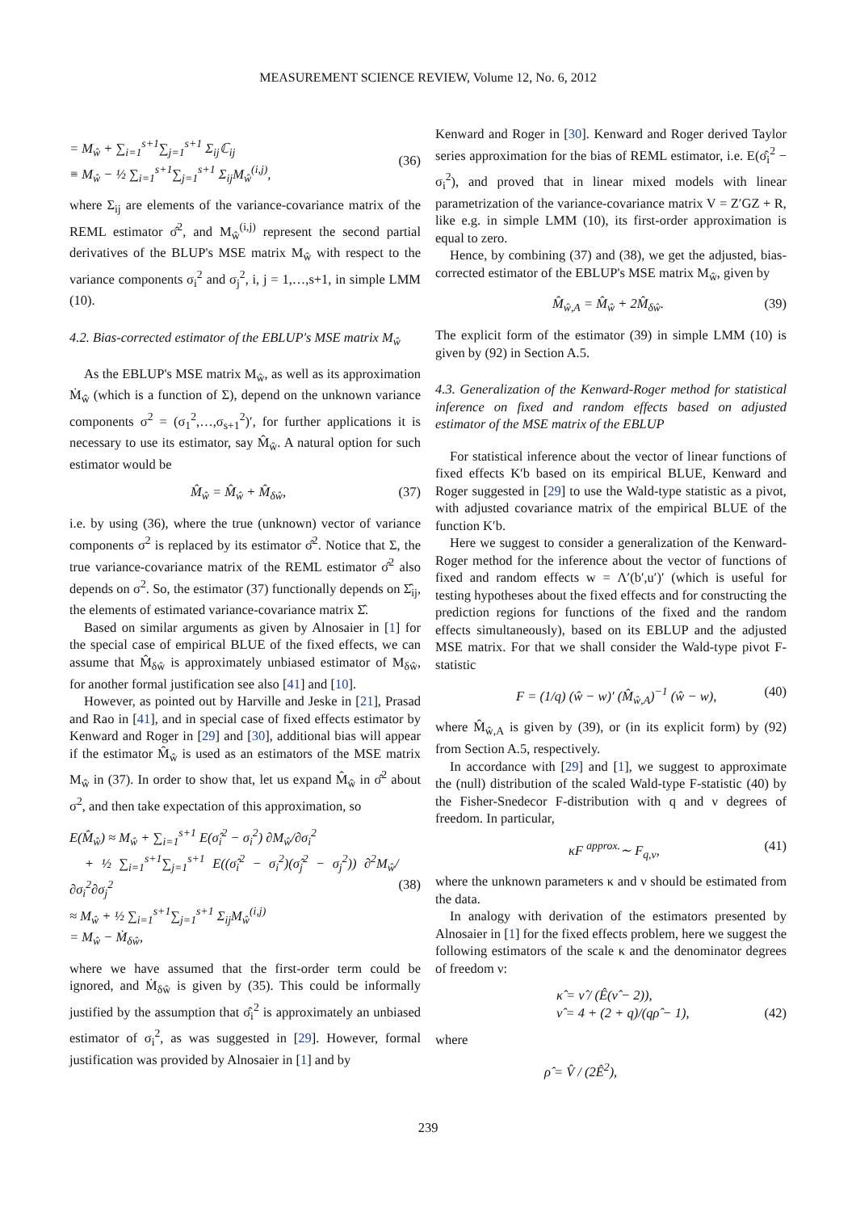MEASUREMENT SCIENCE REVIEW, Volume 12, No. 6, 2012
= M<sub>ŵ</sub> + ∑<sub>i=1</sub><sup>s+1</sup>∑<sub>j=1</sub><sup>s+1</sup> Σ<sub>ij</sub>ℂ<sub>ij</sub>
≡ M<sub>ŵ</sub> − ½ ∑<sub>i=1</sub><sup>s+1</sup>∑<sub>j=1</sub><sup>s+1</sup> Σ<sub>ij</sub>M<sub>ŵ</sub><sup>(i,j)</sup>,
(36)
where Σ<sub>ij</sub> are elements of the variance-covariance matrix of the REML estimator σ̂<sup>2</sup>, and M<sub>ŵ</sub><sup>(i,j)</sup> represent the second partial derivatives of the BLUP's MSE matrix M<sub>ŵ</sub> with respect to the variance components σ<sub>i</sub><sup>2</sup> and σ<sub>j</sub><sup>2</sup>, i, j = 1,…,s+1, in simple LMM (10).
4.2. Bias-corrected estimator of the EBLUP's MSE matrix M<sub>ŵ</sub>
As the EBLUP's MSE matrix M<sub>ŵ</sub>, as well as its approximation Ṁ<sub>ŵ</sub> (which is a function of Σ), depend on the unknown variance components σ<sup>2</sup> = (σ<sub>1</sub><sup>2</sup>,…,σ<sub>s+1</sub><sup>2</sup>)′, for further applications it is necessary to use its estimator, say M̂<sub>ŵ</sub>. A natural option for such estimator would be
M̂<sub>ŵ</sub> = M̂<sub>ŵ</sub> + M̂<sub>δŵ</sub>, (37)
i.e. by using (36), where the true (unknown) vector of variance components σ<sup>2</sup> is replaced by its estimator σ̂<sup>2</sup>. Notice that Σ, the true variance-covariance matrix of the REML estimator σ̂<sup>2</sup> also depends on σ<sup>2</sup>. So, the estimator (37) functionally depends on Σ̂<sub>ij</sub>, the elements of estimated variance-covariance matrix Σ̂.
Based on similar arguments as given by Alnosaier in [1] for the special case of empirical BLUE of the fixed effects, we can assume that M̂<sub>δŵ</sub> is approximately unbiased estimator of M<sub>δŵ</sub>, for another formal justification see also [41] and [10].
However, as pointed out by Harville and Jeske in [21], Prasad and Rao in [41], and in special case of fixed effects estimator by Kenward and Roger in [29] and [30], additional bias will appear if the estimator M̂<sub>ŵ</sub> is used as an estimators of the MSE matrix M<sub>ŵ</sub> in (37). In order to show that, let us expand M̂<sub>ŵ</sub> in σ̂<sup>2</sup> about σ<sup>2</sup>, and then take expectation of this approximation, so
E(M̂<sub>ŵ</sub>) ≈ M<sub>ŵ</sub> + ∑<sub>i=1</sub><sup>s+1</sup> E(σ̂<sub>i</sub><sup>2</sup> − σ<sub>i</sub><sup>2</sup>) ∂M<sub>ŵ</sub>/∂σ<sub>i</sub><sup>2</sup>
+ ½ ∑<sub>i=1</sub><sup>s+1</sup>∑<sub>j=1</sub><sup>s+1</sup> E((σ̂<sub>i</sub><sup>2</sup> − σ<sub>i</sub><sup>2</sup>)(σ̂<sub>j</sub><sup>2</sup> − σ<sub>j</sub><sup>2</sup>)) ∂<sup>2</sup>M<sub>ŵ</sub>/∂σ<sub>i</sub><sup>2</sup>∂σ<sub>j</sub><sup>2</sup>
≈ M<sub>ŵ</sub> + ½ ∑<sub>i=1</sub><sup>s+1</sup>∑<sub>j=1</sub><sup>s+1</sup> Σ<sub>ij</sub>M<sub>ŵ</sub><sup>(i,j)</sup>
= M<sub>ŵ</sub> − Ṁ<sub>δŵ</sub>,
(38)
where we have assumed that the first-order term could be ignored, and Ṁ<sub>δŵ</sub> is given by (35). This could be informally justified by the assumption that σ̂<sub>i</sub><sup>2</sup> is approximately an unbiased estimator of σ<sub>i</sub><sup>2</sup>, as was suggested in [29]. However, formal justification was provided by Alnosaier in [1] and by
Kenward and Roger in [30]. Kenward and Roger derived Taylor series approximation for the bias of REML estimator, i.e. E(σ̂<sub>i</sub><sup>2</sup> − σ<sub>i</sub><sup>2</sup>), and proved that in linear mixed models with linear parametrization of the variance-covariance matrix V = Z′GZ + R, like e.g. in simple LMM (10), its first-order approximation is equal to zero.
Hence, by combining (37) and (38), we get the adjusted, bias-corrected estimator of the EBLUP's MSE matrix M<sub>ŵ</sub>, given by
M̂<sub>ŵ,A</sub> = M̂<sub>ŵ</sub> + 2M̂<sub>δŵ</sub>. (39)
The explicit form of the estimator (39) in simple LMM (10) is given by (92) in Section A.5.
4.3. Generalization of the Kenward-Roger method for statistical inference on fixed and random effects based on adjusted estimator of the MSE matrix of the EBLUP
For statistical inference about the vector of linear functions of fixed effects K′b based on its empirical BLUE, Kenward and Roger suggested in [29] to use the Wald-type statistic as a pivot, with adjusted covariance matrix of the empirical BLUE of the function K′b.
Here we suggest to consider a generalization of the Kenward-Roger method for the inference about the vector of functions of fixed and random effects w = Λ′(b′,u′)′ (which is useful for testing hypotheses about the fixed effects and for constructing the prediction regions for functions of the fixed and the random effects simultaneously), based on its EBLUP and the adjusted MSE matrix. For that we shall consider the Wald-type pivot F-statistic
F = (1/q) (ŵ − w)′ (M̂<sub>ŵ,A</sub>)<sup>−1</sup> (ŵ − w), (40)
where M̂<sub>ŵ,A</sub> is given by (39), or (in its explicit form) by (92) from Section A.5, respectively.
In accordance with [29] and [1], we suggest to approximate the (null) distribution of the scaled Wald-type F-statistic (40) by the Fisher-Snedecor F-distribution with q and ν degrees of freedom. In particular,
κF <sup>approx.</sup>∼ F<sub>q,ν</sub>, (41)
where the unknown parameters κ and ν should be estimated from the data.
In analogy with derivation of the estimators presented by Alnosaier in [1] for the fixed effects problem, here we suggest the following estimators of the scale κ and the denominator degrees of freedom ν:
κ̂ = ν̂ / (Ê(ν̂ − 2)),
ν̂ = 4 + (2 + q)/(qρ̂ − 1),
(42)
where
ρ̂ = V̂ / (2Ê<sup>2</sup>),
239